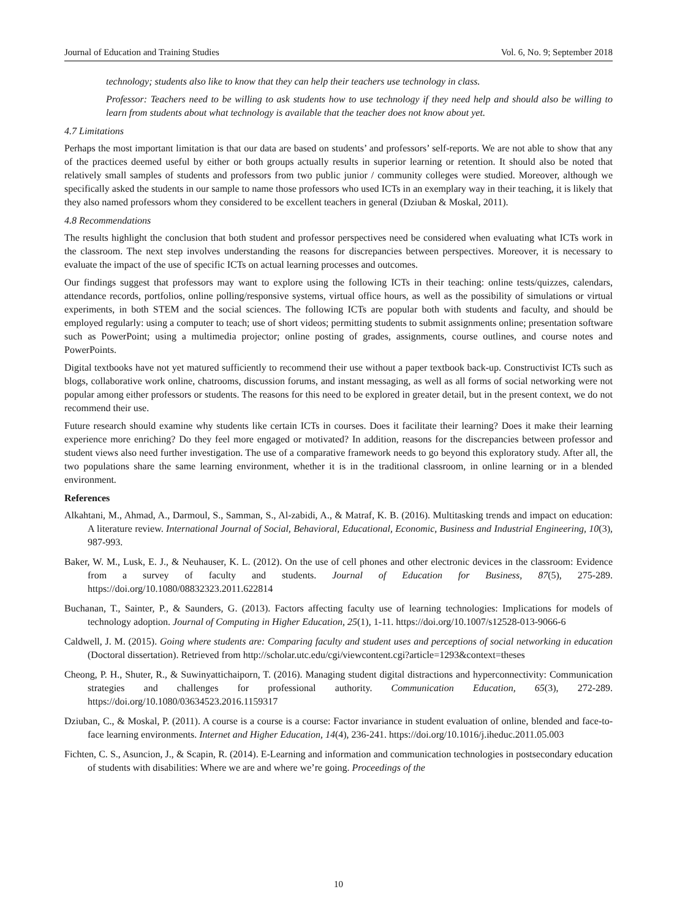Journal of Education and Training Studies Vol. 6, No. 9; September 2018
technology; students also like to know that they can help their teachers use technology in class.
Professor: Teachers need to be willing to ask students how to use technology if they need help and should also be willing to learn from students about what technology is available that the teacher does not know about yet.
4.7 Limitations
Perhaps the most important limitation is that our data are based on students’ and professors’ self-reports. We are not able to show that any of the practices deemed useful by either or both groups actually results in superior learning or retention. It should also be noted that relatively small samples of students and professors from two public junior / community colleges were studied. Moreover, although we specifically asked the students in our sample to name those professors who used ICTs in an exemplary way in their teaching, it is likely that they also named professors whom they considered to be excellent teachers in general (Dziuban & Moskal, 2011).
4.8 Recommendations
The results highlight the conclusion that both student and professor perspectives need be considered when evaluating what ICTs work in the classroom. The next step involves understanding the reasons for discrepancies between perspectives. Moreover, it is necessary to evaluate the impact of the use of specific ICTs on actual learning processes and outcomes.
Our findings suggest that professors may want to explore using the following ICTs in their teaching: online tests/quizzes, calendars, attendance records, portfolios, online polling/responsive systems, virtual office hours, as well as the possibility of simulations or virtual experiments, in both STEM and the social sciences. The following ICTs are popular both with students and faculty, and should be employed regularly: using a computer to teach; use of short videos; permitting students to submit assignments online; presentation software such as PowerPoint; using a multimedia projector; online posting of grades, assignments, course outlines, and course notes and PowerPoints.
Digital textbooks have not yet matured sufficiently to recommend their use without a paper textbook back-up. Constructivist ICTs such as blogs, collaborative work online, chatrooms, discussion forums, and instant messaging, as well as all forms of social networking were not popular among either professors or students. The reasons for this need to be explored in greater detail, but in the present context, we do not recommend their use.
Future research should examine why students like certain ICTs in courses. Does it facilitate their learning? Does it make their learning experience more enriching? Do they feel more engaged or motivated? In addition, reasons for the discrepancies between professor and student views also need further investigation. The use of a comparative framework needs to go beyond this exploratory study. After all, the two populations share the same learning environment, whether it is in the traditional classroom, in online learning or in a blended environment.
References
Alkahtani, M., Ahmad, A., Darmoul, S., Samman, S., Al-zabidi, A., & Matraf, K. B. (2016). Multitasking trends and impact on education: A literature review. International Journal of Social, Behavioral, Educational, Economic, Business and Industrial Engineering, 10(3), 987-993.
Baker, W. M., Lusk, E. J., & Neuhauser, K. L. (2012). On the use of cell phones and other electronic devices in the classroom: Evidence from a survey of faculty and students. Journal of Education for Business, 87(5), 275-289. https://doi.org/10.1080/08832323.2011.622814
Buchanan, T., Sainter, P., & Saunders, G. (2013). Factors affecting faculty use of learning technologies: Implications for models of technology adoption. Journal of Computing in Higher Education, 25(1), 1-11. https://doi.org/10.1007/s12528-013-9066-6
Caldwell, J. M. (2015). Going where students are: Comparing faculty and student uses and perceptions of social networking in education (Doctoral dissertation). Retrieved from http://scholar.utc.edu/cgi/viewcontent.cgi?article=1293&context=theses
Cheong, P. H., Shuter, R., & Suwinyattichaiporn, T. (2016). Managing student digital distractions and hyperconnectivity: Communication strategies and challenges for professional authority. Communication Education, 65(3), 272-289. https://doi.org/10.1080/03634523.2016.1159317
Dziuban, C., & Moskal, P. (2011). A course is a course is a course: Factor invariance in student evaluation of online, blended and face-to-face learning environments. Internet and Higher Education, 14(4), 236-241. https://doi.org/10.1016/j.iheduc.2011.05.003
Fichten, C. S., Asuncion, J., & Scapin, R. (2014). E-Learning and information and communication technologies in postsecondary education of students with disabilities: Where we are and where we’re going. Proceedings of the
10